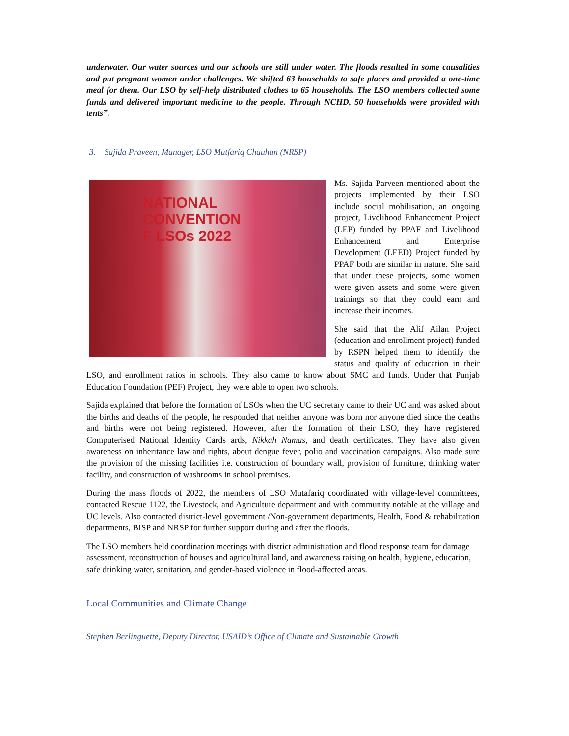underwater. Our water sources and our schools are still under water. The floods resulted in some causalities and put pregnant women under challenges. We shifted 63 households to safe places and provided a one-time meal for them. Our LSO by self-help distributed clothes to 65 households. The LSO members collected some funds and delivered important medicine to the people. Through NCHD, 50 households were provided with tents”.
3. Sajida Praveen, Manager, LSO Mutfariq Chauhan (NRSP)
NATIONAL
CONVENTION
F LSOs 2022
Ms. Sajida Parveen mentioned about the projects implemented by their LSO include social mobilisation, an ongoing project, Livelihood Enhancement Project (LEP) funded by PPAF and Livelihood Enhancement and Enterprise Development (LEED) Project funded by PPAF both are similar in nature. She said that under these projects, some women were given assets and some were given trainings so that they could earn and increase their incomes.
She said that the Alif Ailan Project (education and enrollment project) funded by RSPN helped them to identify the status and quality of education in their LSO, and enrollment ratios in schools. They also came to know about SMC and funds. Under that Punjab Education Foundation (PEF) Project, they were able to open two schools.
Sajida explained that before the formation of LSOs when the UC secretary came to their UC and was asked about the births and deaths of the people, he responded that neither anyone was born nor anyone died since the deaths and births were not being registered. However, after the formation of their LSO, they have registered Computerised National Identity Cards ards, Nikkah Namas, and death certificates. They have also given awareness on inheritance law and rights, about dengue fever, polio and vaccination campaigns. Also made sure the provision of the missing facilities i.e. construction of boundary wall, provision of furniture, drinking water facility, and construction of washrooms in school premises.
During the mass floods of 2022, the members of LSO Mutafariq coordinated with village-level committees, contacted Rescue 1122, the Livestock, and Agriculture department and with community notable at the village and UC levels. Also contacted district-level government /Non-government departments, Health, Food & rehabilitation departments, BISP and NRSP for further support during and after the floods.
The LSO members held coordination meetings with district administration and flood response team for damage assessment, reconstruction of houses and agricultural land, and awareness raising on health, hygiene, education, safe drinking water, sanitation, and gender-based violence in flood-affected areas.
Local Communities and Climate Change
Stephen Berlinguette, Deputy Director, USAID’s Office of Climate and Sustainable Growth